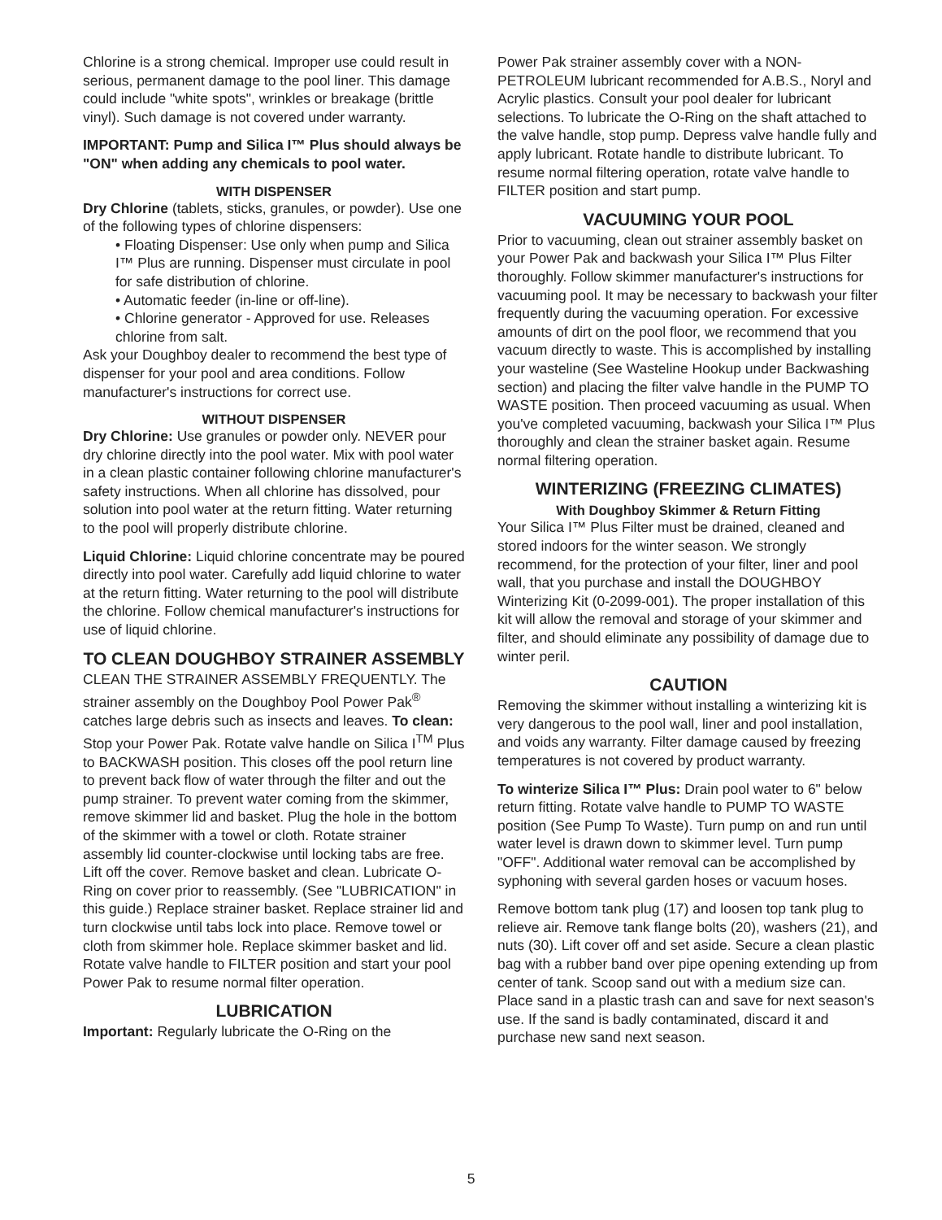Chlorine is a strong chemical. Improper use could result in serious, permanent damage to the pool liner. This damage could include "white spots", wrinkles or breakage (brittle vinyl). Such damage is not covered under warranty.
IMPORTANT: Pump and Silica I™ Plus should always be "ON" when adding any chemicals to pool water.
WITH DISPENSER
Dry Chlorine (tablets, sticks, granules, or powder). Use one of the following types of chlorine dispensers:
• Floating Dispenser: Use only when pump and Silica I™ Plus are running. Dispenser must circulate in pool for safe distribution of chlorine.
• Automatic feeder (in-line or off-line).
• Chlorine generator - Approved for use. Releases chlorine from salt.
Ask your Doughboy dealer to recommend the best type of dispenser for your pool and area conditions. Follow manufacturer's instructions for correct use.
WITHOUT DISPENSER
Dry Chlorine: Use granules or powder only. NEVER pour dry chlorine directly into the pool water. Mix with pool water in a clean plastic container following chlorine manufacturer's safety instructions. When all chlorine has dissolved, pour solution into pool water at the return fitting. Water returning to the pool will properly distribute chlorine.
Liquid Chlorine: Liquid chlorine concentrate may be poured directly into pool water. Carefully add liquid chlorine to water at the return fitting. Water returning to the pool will distribute the chlorine. Follow chemical manufacturer's instructions for use of liquid chlorine.
TO CLEAN DOUGHBOY STRAINER ASSEMBLY
CLEAN THE STRAINER ASSEMBLY FREQUENTLY. The strainer assembly on the Doughboy Pool Power Pak<sup>®</sup> catches large debris such as insects and leaves. To clean: Stop your Power Pak. Rotate valve handle on Silica I<sup>TM</sup> Plus to BACKWASH position. This closes off the pool return line to prevent back flow of water through the filter and out the pump strainer. To prevent water coming from the skimmer, remove skimmer lid and basket. Plug the hole in the bottom of the skimmer with a towel or cloth. Rotate strainer assembly lid counter-clockwise until locking tabs are free. Lift off the cover. Remove basket and clean. Lubricate O-Ring on cover prior to reassembly. (See "LUBRICATION" in this guide.) Replace strainer basket. Replace strainer lid and turn clockwise until tabs lock into place. Remove towel or cloth from skimmer hole. Replace skimmer basket and lid. Rotate valve handle to FILTER position and start your pool Power Pak to resume normal filter operation.
LUBRICATION
Important: Regularly lubricate the O-Ring on the
Power Pak strainer assembly cover with a NON-PETROLEUM lubricant recommended for A.B.S., Noryl and Acrylic plastics. Consult your pool dealer for lubricant selections. To lubricate the O-Ring on the shaft attached to the valve handle, stop pump. Depress valve handle fully and apply lubricant. Rotate handle to distribute lubricant. To resume normal filtering operation, rotate valve handle to FILTER position and start pump.
VACUUMING YOUR POOL
Prior to vacuuming, clean out strainer assembly basket on your Power Pak and backwash your Silica I™ Plus Filter thoroughly. Follow skimmer manufacturer's instructions for vacuuming pool. It may be necessary to backwash your filter frequently during the vacuuming operation. For excessive amounts of dirt on the pool floor, we recommend that you vacuum directly to waste. This is accomplished by installing your wasteline (See Wasteline Hookup under Backwashing section) and placing the filter valve handle in the PUMP TO WASTE position. Then proceed vacuuming as usual. When you've completed vacuuming, backwash your Silica I™ Plus thoroughly and clean the strainer basket again. Resume normal filtering operation.
WINTERIZING (FREEZING CLIMATES)
With Doughboy Skimmer & Return Fitting
Your Silica I™ Plus Filter must be drained, cleaned and stored indoors for the winter season. We strongly recommend, for the protection of your filter, liner and pool wall, that you purchase and install the DOUGHBOY Winterizing Kit (0-2099-001). The proper installation of this kit will allow the removal and storage of your skimmer and filter, and should eliminate any possibility of damage due to winter peril.
CAUTION
Removing the skimmer without installing a winterizing kit is very dangerous to the pool wall, liner and pool installation, and voids any warranty. Filter damage caused by freezing temperatures is not covered by product warranty.
To winterize Silica I™ Plus: Drain pool water to 6" below return fitting. Rotate valve handle to PUMP TO WASTE position (See Pump To Waste). Turn pump on and run until water level is drawn down to skimmer level. Turn pump "OFF". Additional water removal can be accomplished by syphoning with several garden hoses or vacuum hoses.
Remove bottom tank plug (17) and loosen top tank plug to relieve air. Remove tank flange bolts (20), washers (21), and nuts (30). Lift cover off and set aside. Secure a clean plastic bag with a rubber band over pipe opening extending up from center of tank. Scoop sand out with a medium size can. Place sand in a plastic trash can and save for next season's use. If the sand is badly contaminated, discard it and purchase new sand next season.
5